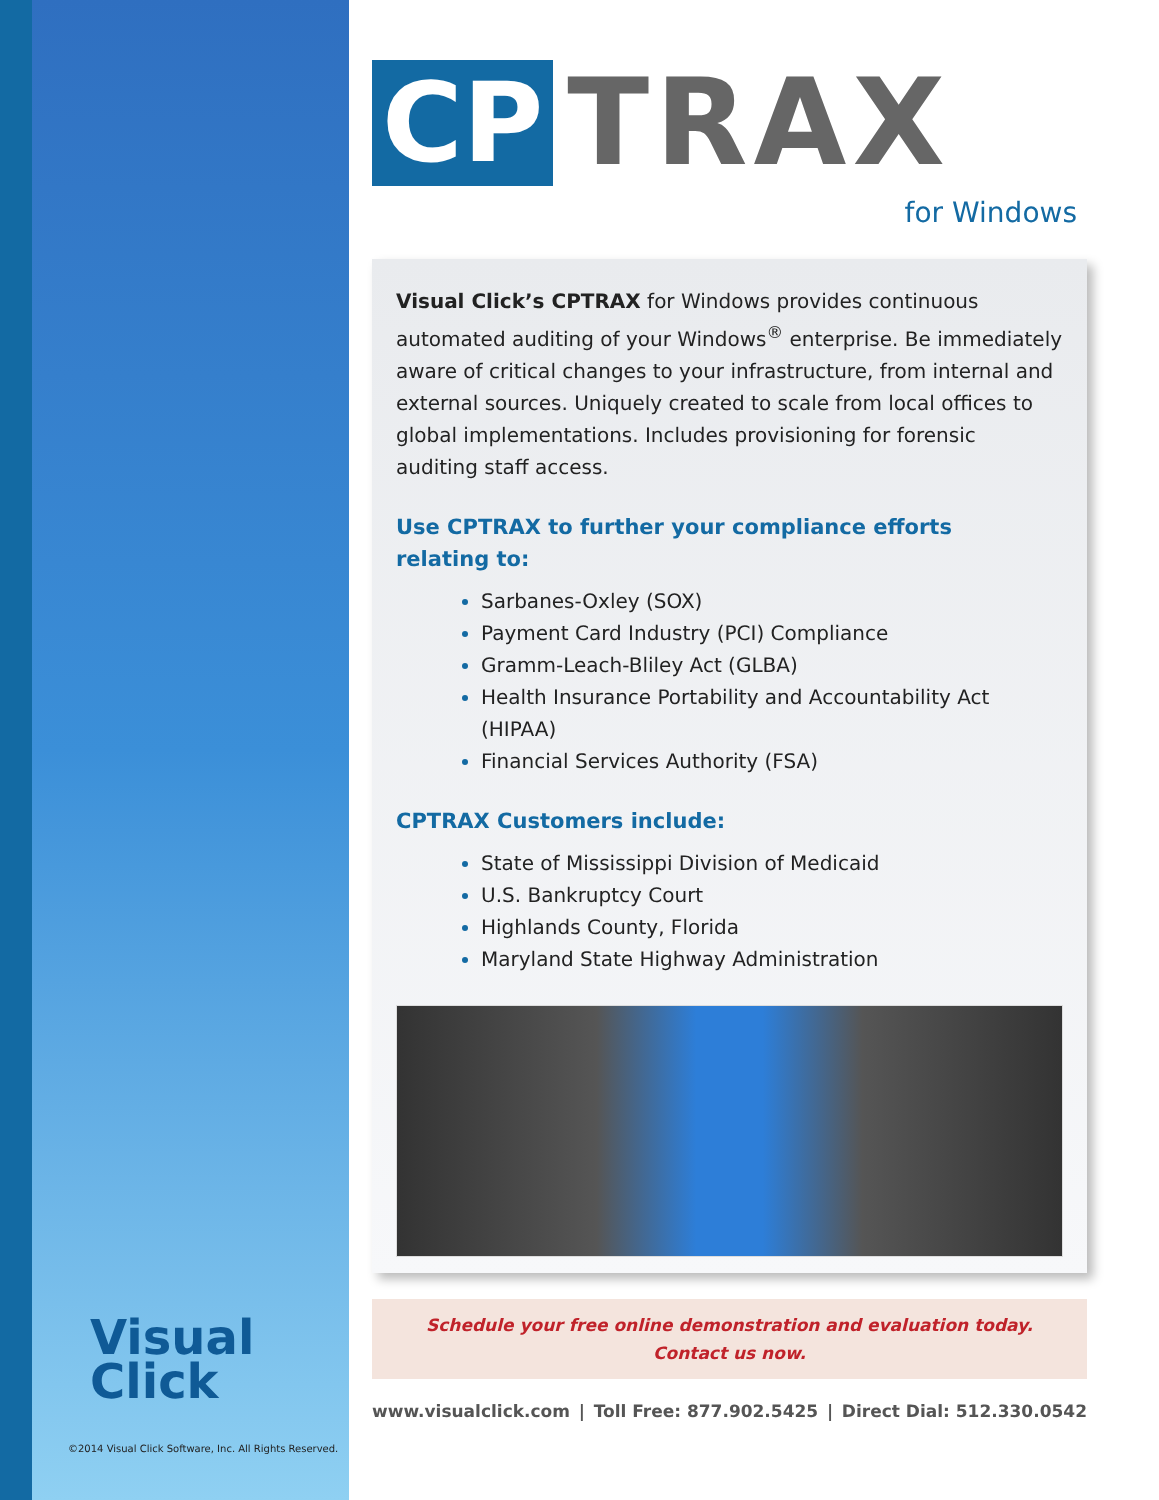Visual
Click
©2014 Visual Click Software, Inc. All Rights Reserved.
CP TRAX
for Windows
Visual Click’s CPTRAX for Windows provides continuous automated auditing of your Windows<sup>®</sup> enterprise. Be immediately aware of critical changes to your infrastructure, from internal and external sources. Uniquely created to scale from local offices to global implementations. Includes provisioning for forensic auditing staff access.
Use CPTRAX to further your compliance efforts
relating to:
Sarbanes-Oxley (SOX)
Payment Card Industry (PCI) Compliance
Gramm-Leach-Bliley Act (GLBA)
Health Insurance Portability and Accountability Act (HIPAA)
Financial Services Authority (FSA)
CPTRAX Customers include:
State of Mississippi Division of Medicaid
U.S. Bankruptcy Court
Highlands County, Florida
Maryland State Highway Administration
Schedule your free online demonstration and evaluation today.
Contact us now.
www.visualclick.com | Toll Free: 877.902.5425 | Direct Dial: 512.330.0542